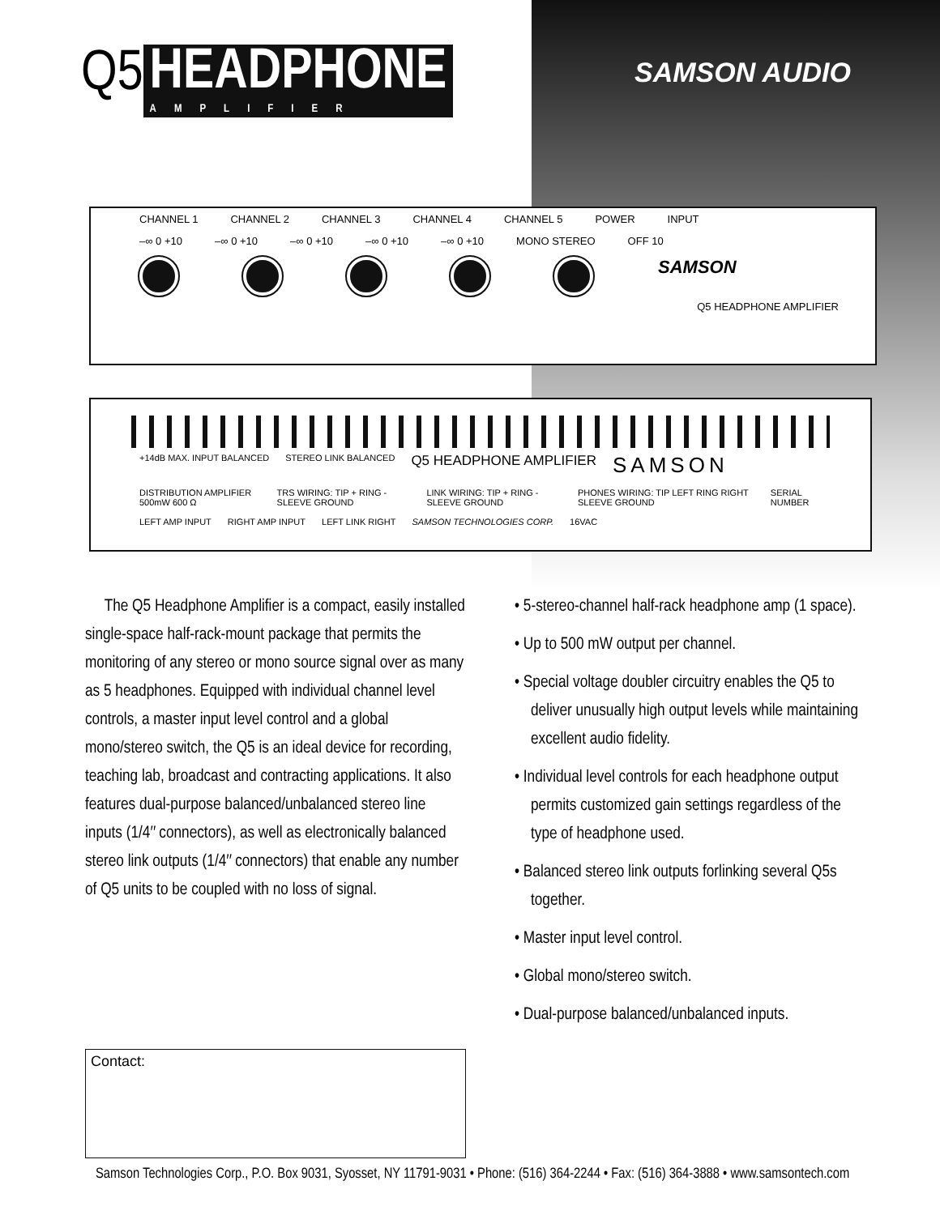Q5 HEADPHONE
AMPLIFIER
SAMSON AUDIO
CHANNEL 1 CHANNEL 2 CHANNEL 3 CHANNEL 4 CHANNEL 5 POWER INPUT
–∞ 0 +10 –∞ 0 +10 –∞ 0 +10 –∞ 0 +10 –∞ 0 +10 MONO STEREO OFF 10
SAMSON
Q5 HEADPHONE AMPLIFIER
+14dB MAX. INPUT BALANCED STEREO LINK BALANCED Q5 HEADPHONE AMPLIFIER SAMSON
DISTRIBUTION AMPLIFIER 500mW 600 Ω TRS WIRING: TIP + RING - SLEEVE GROUND LINK WIRING: TIP + RING - SLEEVE GROUND PHONES WIRING: TIP LEFT RING RIGHT SLEEVE GROUND SERIAL NUMBER
LEFT AMP INPUT RIGHT AMP INPUT LEFT LINK RIGHT SAMSON TECHNOLOGIES CORP. 16VAC
The Q5 Headphone Amplifier is a compact, easily installed single-space half-rack-mount package that permits the monitoring of any stereo or mono source signal over as many as 5 headphones. Equipped with individual channel level controls, a master input level control and a global mono/stereo switch, the Q5 is an ideal device for recording, teaching lab, broadcast and contracting applications. It also features dual-purpose balanced/unbalanced stereo line inputs (1/4″ connectors), as well as electronically balanced stereo link outputs (1/4″ connectors) that enable any number of Q5 units to be coupled with no loss of signal.
• 5-stereo-channel half-rack headphone amp (1 space).
• Up to 500 mW output per channel.
• Special voltage doubler circuitry enables the Q5 to deliver unusually high output levels while maintaining excellent audio fidelity.
• Individual level controls for each headphone output permits customized gain settings regardless of the type of headphone used.
• Balanced stereo link outputs forlinking several Q5s together.
• Master input level control.
• Global mono/stereo switch.
• Dual-purpose balanced/unbalanced inputs.
Contact:
Samson Technologies Corp., P.O. Box 9031, Syosset, NY 11791-9031 • Phone: (516) 364-2244 • Fax: (516) 364-3888 • www.samsontech.com